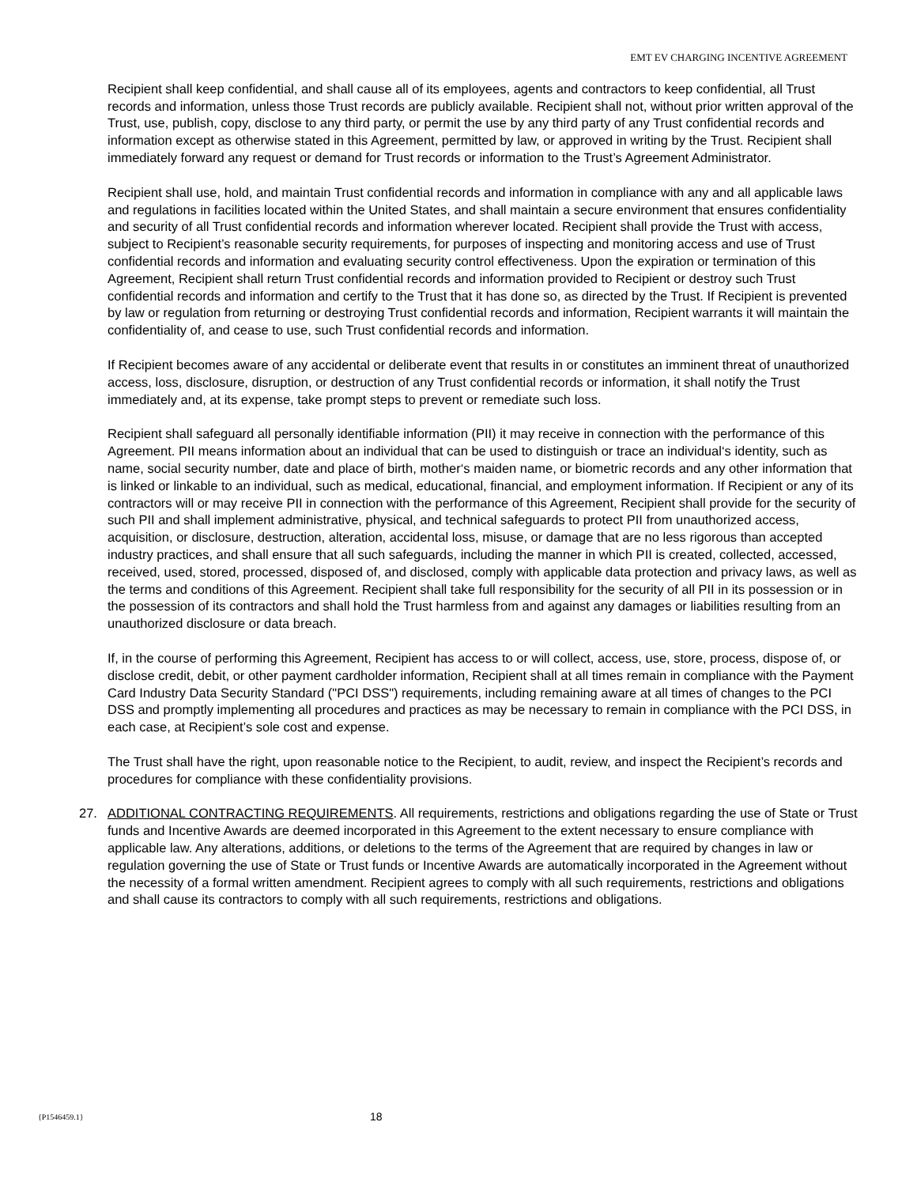EMT EV CHARGING INCENTIVE AGREEMENT
Recipient shall keep confidential, and shall cause all of its employees, agents and contractors to keep confidential, all Trust records and information, unless those Trust records are publicly available. Recipient shall not, without prior written approval of the Trust, use, publish, copy, disclose to any third party, or permit the use by any third party of any Trust confidential records and information except as otherwise stated in this Agreement, permitted by law, or approved in writing by the Trust. Recipient shall immediately forward any request or demand for Trust records or information to the Trust’s Agreement Administrator.
Recipient shall use, hold, and maintain Trust confidential records and information in compliance with any and all applicable laws and regulations in facilities located within the United States, and shall maintain a secure environment that ensures confidentiality and security of all Trust confidential records and information wherever located. Recipient shall provide the Trust with access, subject to Recipient’s reasonable security requirements, for purposes of inspecting and monitoring access and use of Trust confidential records and information and evaluating security control effectiveness. Upon the expiration or termination of this Agreement, Recipient shall return Trust confidential records and information provided to Recipient or destroy such Trust confidential records and information and certify to the Trust that it has done so, as directed by the Trust. If Recipient is prevented by law or regulation from returning or destroying Trust confidential records and information, Recipient warrants it will maintain the confidentiality of, and cease to use, such Trust confidential records and information.
If Recipient becomes aware of any accidental or deliberate event that results in or constitutes an imminent threat of unauthorized access, loss, disclosure, disruption, or destruction of any Trust confidential records or information, it shall notify the Trust immediately and, at its expense, take prompt steps to prevent or remediate such loss.
Recipient shall safeguard all personally identifiable information (PII) it may receive in connection with the performance of this Agreement. PII means information about an individual that can be used to distinguish or trace an individual‘s identity, such as name, social security number, date and place of birth, mother‘s maiden name, or biometric records and any other information that is linked or linkable to an individual, such as medical, educational, financial, and employment information. If Recipient or any of its contractors will or may receive PII in connection with the performance of this Agreement, Recipient shall provide for the security of such PII and shall implement administrative, physical, and technical safeguards to protect PII from unauthorized access, acquisition, or disclosure, destruction, alteration, accidental loss, misuse, or damage that are no less rigorous than accepted industry practices, and shall ensure that all such safeguards, including the manner in which PII is created, collected, accessed, received, used, stored, processed, disposed of, and disclosed, comply with applicable data protection and privacy laws, as well as the terms and conditions of this Agreement. Recipient shall take full responsibility for the security of all PII in its possession or in the possession of its contractors and shall hold the Trust harmless from and against any damages or liabilities resulting from an unauthorized disclosure or data breach.
If, in the course of performing this Agreement, Recipient has access to or will collect, access, use, store, process, dispose of, or disclose credit, debit, or other payment cardholder information, Recipient shall at all times remain in compliance with the Payment Card Industry Data Security Standard ("PCI DSS") requirements, including remaining aware at all times of changes to the PCI DSS and promptly implementing all procedures and practices as may be necessary to remain in compliance with the PCI DSS, in each case, at Recipient’s sole cost and expense.
The Trust shall have the right, upon reasonable notice to the Recipient, to audit, review, and inspect the Recipient’s records and procedures for compliance with these confidentiality provisions.
27. ADDITIONAL CONTRACTING REQUIREMENTS. All requirements, restrictions and obligations regarding the use of State or Trust funds and Incentive Awards are deemed incorporated in this Agreement to the extent necessary to ensure compliance with applicable law. Any alterations, additions, or deletions to the terms of the Agreement that are required by changes in law or regulation governing the use of State or Trust funds or Incentive Awards are automatically incorporated in the Agreement without the necessity of a formal written amendment. Recipient agrees to comply with all such requirements, restrictions and obligations and shall cause its contractors to comply with all such requirements, restrictions and obligations.
{P1546459.1} 18